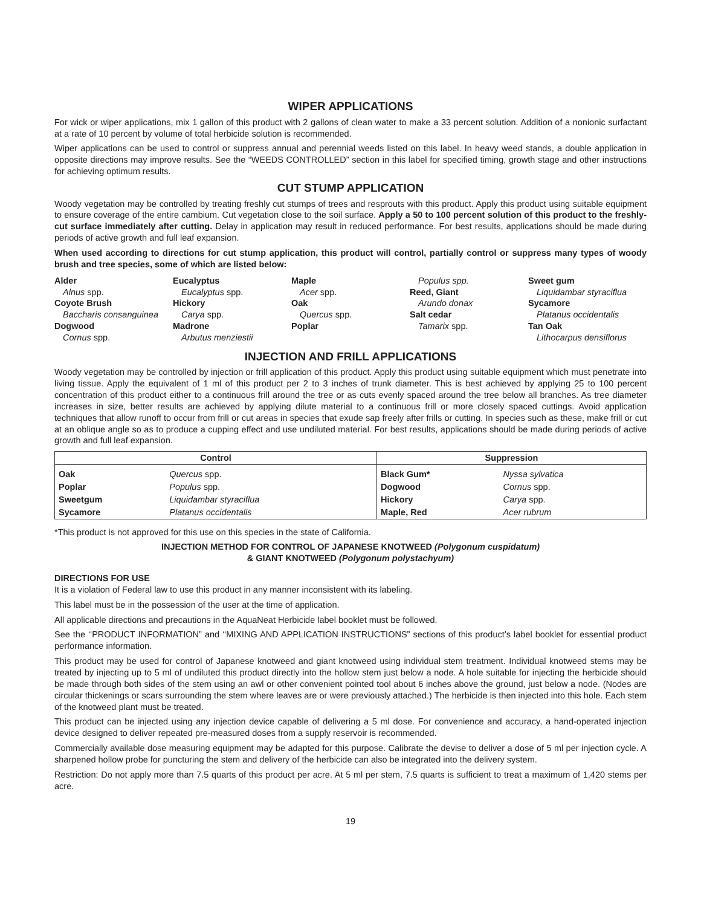WIPER APPLICATIONS
For wick or wiper applications, mix 1 gallon of this product with 2 gallons of clean water to make a 33 percent solution. Addition of a nonionic surfactant at a rate of 10 percent by volume of total herbicide solution is recommended.
Wiper applications can be used to control or suppress annual and perennial weeds listed on this label. In heavy weed stands, a double application in opposite directions may improve results. See the “WEEDS CONTROLLED” section in this label for specified timing, growth stage and other instructions for achieving optimum results.
CUT STUMP APPLICATION
Woody vegetation may be controlled by treating freshly cut stumps of trees and resprouts with this product. Apply this product using suitable equipment to ensure coverage of the entire cambium. Cut vegetation close to the soil surface. Apply a 50 to 100 percent solution of this product to the freshly-cut surface immediately after cutting. Delay in application may result in reduced performance. For best results, applications should be made during periods of active growth and full leaf expansion.
When used according to directions for cut stump application, this product will control, partially control or suppress many types of woody brush and tree species, some of which are listed below:
Alder
Alnus spp.
Coyote Brush
Baccharis consanguinea
Dogwood
Cornus spp.
Eucalyptus
Eucalyptus spp.
Hickory
Carya spp.
Madrone
Arbutus menziestii
Maple
Acer spp.
Oak
Quercus spp.
Poplar
Populus spp.
Reed, Giant
Arundo donax
Salt cedar
Tamarix spp.
Sweet gum
Liquidambar styraciflua
Sycamore
Platanus occidentalis
Tan Oak
Lithocarpus densiflorus
INJECTION AND FRILL APPLICATIONS
Woody vegetation may be controlled by injection or frill application of this product. Apply this product using suitable equipment which must penetrate into living tissue. Apply the equivalent of 1 ml of this product per 2 to 3 inches of trunk diameter. This is best achieved by applying 25 to 100 percent concentration of this product either to a continuous frill around the tree or as cuts evenly spaced around the tree below all branches. As tree diameter increases in size, better results are achieved by applying dilute material to a continuous frill or more closely spaced cuttings. Avoid application techniques that allow runoff to occur from frill or cut areas in species that exude sap freely after frills or cutting. In species such as these, make frill or cut at an oblique angle so as to produce a cupping effect and use undiluted material. For best results, applications should be made during periods of active growth and full leaf expansion.
| Control | | Suppression | |
| --- | --- | --- | --- |
| Oak | Quercus spp. | Black Gum* | Nyssa sylvatica |
| Poplar | Populus spp. | Dogwood | Cornus spp. |
| Sweetgum | Liquidambar styraciflua | Hickory | Carya spp. |
| Sycamore | Platanus occidentalis | Maple, Red | Acer rubrum |
*This product is not approved for this use on this species in the state of California.
INJECTION METHOD FOR CONTROL OF JAPANESE KNOTWEED (Polygonum cuspidatum)
& GIANT KNOTWEED (Polygonum polystachyum)
DIRECTIONS FOR USE
It is a violation of Federal law to use this product in any manner inconsistent with its labeling.
This label must be in the possession of the user at the time of application.
All applicable directions and precautions in the AquaNeat Herbicide label booklet must be followed.
See the ‘‘PRODUCT INFORMATION” and ‘‘MIXING AND APPLICATION INSTRUCTIONS” sections of this product’s label booklet for essential product performance information.
This product may be used for control of Japanese knotweed and giant knotweed using individual stem treatment. Individual knotweed stems may be treated by injecting up to 5 ml of undiluted this product directly into the hollow stem just below a node. A hole suitable for injecting the herbicide should be made through both sides of the stem using an awl or other convenient pointed tool about 6 inches above the ground, just below a node. (Nodes are circular thickenings or scars surrounding the stem where leaves are or were previously attached.) The herbicide is then injected into this hole. Each stem of the knotweed plant must be treated.
This product can be injected using any injection device capable of delivering a 5 ml dose. For convenience and accuracy, a hand-operated injection device designed to deliver repeated pre-measured doses from a supply reservoir is recommended.
Commercially available dose measuring equipment may be adapted for this purpose. Calibrate the devise to deliver a dose of 5 ml per injection cycle. A sharpened hollow probe for puncturing the stem and delivery of the herbicide can also be integrated into the delivery system.
Restriction: Do not apply more than 7.5 quarts of this product per acre. At 5 ml per stem, 7.5 quarts is sufficient to treat a maximum of 1,420 stems per acre.
19